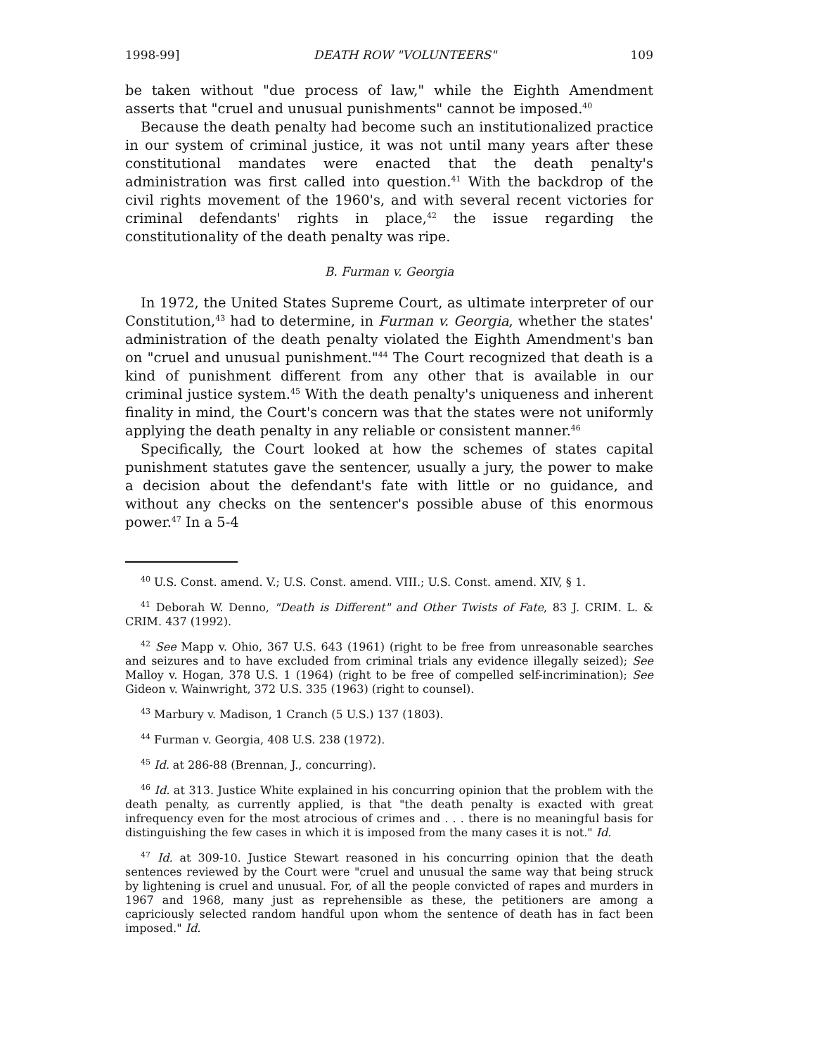1998-99] DEATH ROW "VOLUNTEERS" 109
be taken without "due process of law," while the Eighth Amendment asserts that "cruel and unusual punishments" cannot be imposed.<sup>40</sup>
Because the death penalty had become such an institutionalized practice in our system of criminal justice, it was not until many years after these constitutional mandates were enacted that the death penalty's administration was first called into question.<sup>41</sup> With the backdrop of the civil rights movement of the 1960's, and with several recent victories for criminal defendants' rights in place,<sup>42</sup> the issue regarding the constitutionality of the death penalty was ripe.
B. Furman v. Georgia
In 1972, the United States Supreme Court, as ultimate interpreter of our Constitution,<sup>43</sup> had to determine, in Furman v. Georgia, whether the states' administration of the death penalty violated the Eighth Amendment's ban on "cruel and unusual punishment."<sup>44</sup> The Court recognized that death is a kind of punishment different from any other that is available in our criminal justice system.<sup>45</sup> With the death penalty's uniqueness and inherent finality in mind, the Court's concern was that the states were not uniformly applying the death penalty in any reliable or consistent manner.<sup>46</sup>
Specifically, the Court looked at how the schemes of states capital punishment statutes gave the sentencer, usually a jury, the power to make a decision about the defendant's fate with little or no guidance, and without any checks on the sentencer's possible abuse of this enormous power.<sup>47</sup> In a 5-4
<sup>40</sup> U.S. Const. amend. V.; U.S. Const. amend. VIII.; U.S. Const. amend. XIV, § 1.
<sup>41</sup> Deborah W. Denno, "Death is Different" and Other Twists of Fate, 83 J. CRIM. L. & CRIM. 437 (1992).
<sup>42</sup> See Mapp v. Ohio, 367 U.S. 643 (1961) (right to be free from unreasonable searches and seizures and to have excluded from criminal trials any evidence illegally seized); See Malloy v. Hogan, 378 U.S. 1 (1964) (right to be free of compelled self-incrimination); See Gideon v. Wainwright, 372 U.S. 335 (1963) (right to counsel).
<sup>43</sup> Marbury v. Madison, 1 Cranch (5 U.S.) 137 (1803).
<sup>44</sup> Furman v. Georgia, 408 U.S. 238 (1972).
<sup>45</sup> Id. at 286-88 (Brennan, J., concurring).
<sup>46</sup> Id. at 313. Justice White explained in his concurring opinion that the problem with the death penalty, as currently applied, is that "the death penalty is exacted with great infrequency even for the most atrocious of crimes and . . . there is no meaningful basis for distinguishing the few cases in which it is imposed from the many cases it is not." Id.
<sup>47</sup> Id. at 309-10. Justice Stewart reasoned in his concurring opinion that the death sentences reviewed by the Court were "cruel and unusual the same way that being struck by lightening is cruel and unusual. For, of all the people convicted of rapes and murders in 1967 and 1968, many just as reprehensible as these, the petitioners are among a capriciously selected random handful upon whom the sentence of death has in fact been imposed." Id.